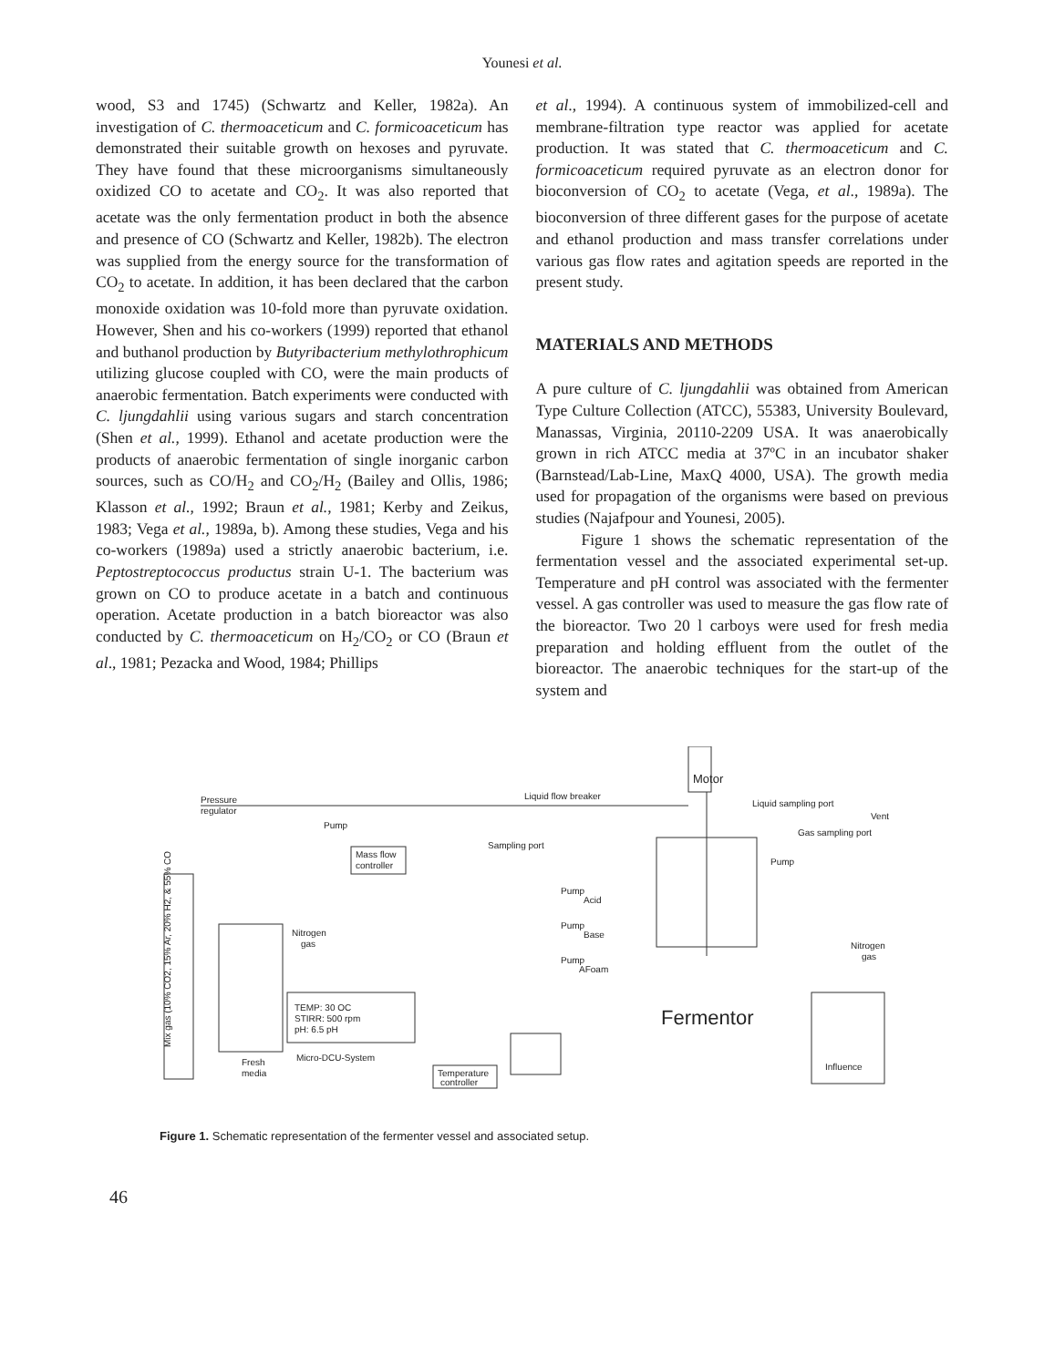Younesi et al.
wood, S3 and 1745) (Schwartz and Keller, 1982a). An investigation of C. thermoaceticum and C. formicoaceticum has demonstrated their suitable growth on hexoses and pyruvate. They have found that these microorganisms simultaneously oxidized CO to acetate and CO<sub>2</sub>. It was also reported that acetate was the only fermentation product in both the absence and presence of CO (Schwartz and Keller, 1982b). The electron was supplied from the energy source for the transformation of CO<sub>2</sub> to acetate. In addition, it has been declared that the carbon monoxide oxidation was 10-fold more than pyruvate oxidation. However, Shen and his co-workers (1999) reported that ethanol and buthanol production by Butyribacterium methylothrophicum utilizing glucose coupled with CO, were the main products of anaerobic fermentation. Batch experiments were conducted with C. ljungdahlii using various sugars and starch concentration (Shen et al., 1999). Ethanol and acetate production were the products of anaerobic fermentation of single inorganic carbon sources, such as CO/H<sub>2</sub> and CO<sub>2</sub>/H<sub>2</sub> (Bailey and Ollis, 1986; Klasson et al., 1992; Braun et al., 1981; Kerby and Zeikus, 1983; Vega et al., 1989a, b). Among these studies, Vega and his co-workers (1989a) used a strictly anaerobic bacterium, i.e. Peptostreptococcus productus strain U-1. The bacterium was grown on CO to produce acetate in a batch and continuous operation. Acetate production in a batch bioreactor was also conducted by C. thermoaceticum on H<sub>2</sub>/CO<sub>2</sub> or CO (Braun et al., 1981; Pezacka and Wood, 1984; Phillips
et al., 1994). A continuous system of immobilized-cell and membrane-filtration type reactor was applied for acetate production. It was stated that C. thermoaceticum and C. formicoaceticum required pyruvate as an electron donor for bioconversion of CO<sub>2</sub> to acetate (Vega, et al., 1989a). The bioconversion of three different gases for the purpose of acetate and ethanol production and mass transfer correlations under various gas flow rates and agitation speeds are reported in the present study.
MATERIALS AND METHODS
A pure culture of C. ljungdahlii was obtained from American Type Culture Collection (ATCC), 55383, University Boulevard, Manassas, Virginia, 20110-2209 USA. It was anaerobically grown in rich ATCC media at 37ºC in an incubator shaker (Barnstead/Lab-Line, MaxQ 4000, USA). The growth media used for propagation of the organisms were based on previous studies (Najafpour and Younesi, 2005).
Figure 1 shows the schematic representation of the fermentation vessel and the associated experimental set-up. Temperature and pH control was associated with the fermenter vessel. A gas controller was used to measure the gas flow rate of the bioreactor. Two 20 l carboys were used for fresh media preparation and holding effluent from the outlet of the bioreactor. The anaerobic techniques for the start-up of the system and
Pressure
regulator
Pump
Liquid flow breaker
Motor
Liquid sampling port
Vent
Gas sampling port
Sampling port
Mass flow
controller
Pump
Pump
Acid
Pump
Base
Pump
AFoam
Nitrogen
gas
Nitrogen
gas
Fermentor
TEMP: 30 OC
STIRR: 500 rpm
pH: 6.5 pH
Micro-DCU-System
Fresh
media
Temperature
controller
Influence
Mix gas (10% CO2, 15% Ar, 20% H2, & 55% CO
Figure 1. Schematic representation of the fermenter vessel and associated setup.
46